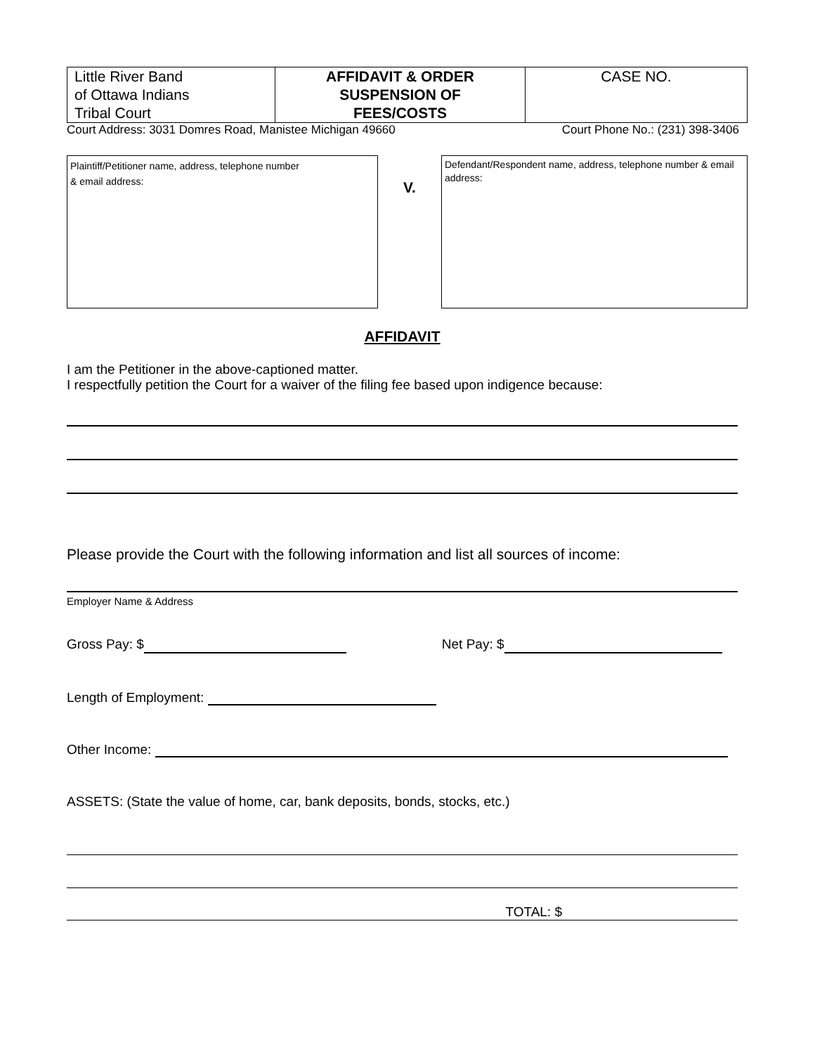| Little River Band of Ottawa Indians Tribal Court | AFFIDAVIT & ORDER SUSPENSION OF FEES/COSTS | CASE NO. |
Court Address: 3031 Domres Road, Manistee Michigan 49660 Court Phone No.: (231) 398-3406
Plaintiff/Petitioner name, address, telephone number
& email address:
V.
Defendant/Respondent name, address, telephone number & email address:
AFFIDAVIT
I am the Petitioner in the above-captioned matter.
I respectfully petition the Court for a waiver of the filing fee based upon indigence because:
Please provide the Court with the following information and list all sources of income:
Employer Name & Address
Gross Pay: $ Net Pay: $
Length of Employment:
Other Income:
ASSETS: (State the value of home, car, bank deposits, bonds, stocks, etc.)
TOTAL: $